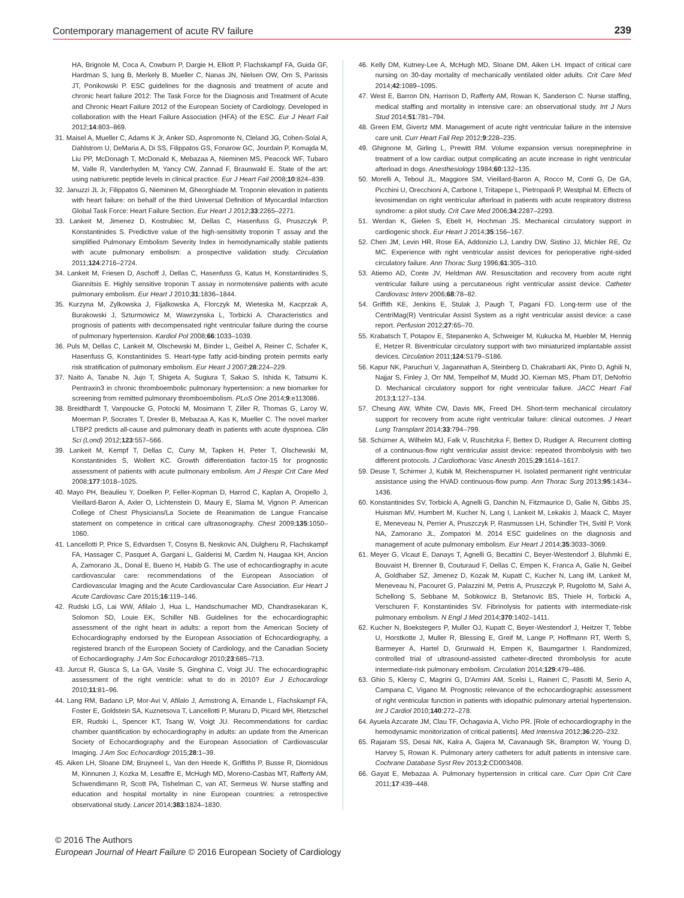Contemporary management of acute RV failure 239
HA, Brignole M, Coca A, Cowburn P, Dargie H, Elliott P, Flachskampf FA, Guida GF, Hardman S, Iung B, Merkely B, Mueller C, Nanas JN, Nielsen OW, Orn S, Parissis JT, Ponikowski P. ESC guidelines for the diagnosis and treatment of acute and chronic heart failure 2012: The Task Force for the Diagnosis and Treatment of Acute and Chronic Heart Failure 2012 of the European Society of Cardiology. Developed in collaboration with the Heart Failure Association (HFA) of the ESC. Eur J Heart Fail 2012;14:803–869.
31. Maisel A, Mueller C, Adams K Jr, Anker SD, Aspromonte N, Cleland JG, Cohen-Solal A, Dahlstrom U, DeMaria A, Di SS, Filippatos GS, Fonarow GC, Jourdain P, Komajda M, Liu PP, McDonagh T, McDonald K, Mebazaa A, Nieminen MS, Peacock WF, Tubaro M, Valle R, Vanderhyden M, Yancy CW, Zannad F, Braunwald E. State of the art: using natriuretic peptide levels in clinical practice. Eur J Heart Fail 2008;10:824–839.
32. Januzzi JL Jr, Filippatos G, Nieminen M, Gheorghiade M. Troponin elevation in patients with heart failure: on behalf of the third Universal Definition of Myocardial Infarction Global Task Force: Heart Failure Section. Eur Heart J 2012;33:2265–2271.
33. Lankeit M, Jimenez D, Kostrubiec M, Dellas C, Hasenfuss G, Pruszczyk P, Konstantinides S. Predictive value of the high-sensitivity troponin T assay and the simplified Pulmonary Embolism Severity Index in hemodynamically stable patients with acute pulmonary embolism: a prospective validation study. Circulation 2011;124:2716–2724.
34. Lankeit M, Friesen D, Aschoff J, Dellas C, Hasenfuss G, Katus H, Konstantinides S, Giannitsis E. Highly sensitive troponin T assay in normotensive patients with acute pulmonary embolism. Eur Heart J 2010;31:1836–1844.
35. Kurzyna M, Zylkowska J, Fijalkowska A, Florczyk M, Wieteska M, Kacprzak A, Burakowski J, Szturmowicz M, Wawrzynska L, Torbicki A. Characteristics and prognosis of patients with decompensated right ventricular failure during the course of pulmonary hypertension. Kardiol Pol 2008;66:1033–1039.
36. Puls M, Dellas C, Lankeit M, Olschewski M, Binder L, Geibel A, Reiner C, Schafer K, Hasenfuss G, Konstantinides S. Heart-type fatty acid-binding protein permits early risk stratification of pulmonary embolism. Eur Heart J 2007;28:224–229.
37. Naito A, Tanabe N, Jujo T, Shigeta A, Sugiura T, Sakao S, Ishida K, Tatsumi K. Pentraxin3 in chronic thromboembolic pulmonary hypertension: a new biomarker for screening from remitted pulmonary thromboembolism. PLoS One 2014;9:e113086.
38. Breidthardt T, Vanpoucke G, Potocki M, Mosimann T, Ziller R, Thomas G, Laroy W, Moerman P, Socrates T, Drexler B, Mebazaa A, Kas K, Mueller C. The novel marker LTBP2 predicts all-cause and pulmonary death in patients with acute dyspnoea. Clin Sci (Lond) 2012;123:557–566.
39. Lankeit M, Kempf T, Dellas C, Cuny M, Tapken H, Peter T, Olschewski M, Konstantinides S, Wollert KC. Growth differentiation factor-15 for prognostic assessment of patients with acute pulmonary embolism. Am J Respir Crit Care Med 2008;177:1018–1025.
40. Mayo PH, Beaulieu Y, Doelken P, Feller-Kopman D, Harrod C, Kaplan A, Oropello J, Vieillard-Baron A, Axler O, Lichtenstein D, Maury E, Slama M, Vignon P. American College of Chest Physicians/La Societe de Reanimation de Langue Francaise statement on competence in critical care ultrasonography. Chest 2009;135:1050–1060.
41. Lancellotti P, Price S, Edvardsen T, Cosyns B, Neskovic AN, Dulgheru R, Flachskampf FA, Hassager C, Pasquet A, Gargani L, Galderisi M, Cardim N, Haugaa KH, Ancion A, Zamorano JL, Donal E, Bueno H, Habib G. The use of echocardiography in acute cardiovascular care: recommendations of the European Association of Cardiovascular Imaging and the Acute Cardiovascular Care Association. Eur Heart J Acute Cardiovasc Care 2015;16:119–146.
42. Rudski LG, Lai WW, Afilalo J, Hua L, Handschumacher MD, Chandrasekaran K, Solomon SD, Louie EK, Schiller NB. Guidelines for the echocardiographic assessment of the right heart in adults: a report from the American Society of Echocardiography endorsed by the European Association of Echocardiography, a registered branch of the European Society of Cardiology, and the Canadian Society of Echocardiography. J Am Soc Echocardiogr 2010;23:685–713.
43. Jurcut R, Giusca S, La GA, Vasile S, Ginghina C, Voigt JU. The echocardiographic assessment of the right ventricle: what to do in 2010? Eur J Echocardiogr 2010;11:81–96.
44. Lang RM, Badano LP, Mor-Avi V, Afilalo J, Armstrong A, Ernande L, Flachskampf FA, Foster E, Goldstein SA, Kuznetsova T, Lancellotti P, Muraru D, Picard MH, Rietzschel ER, Rudski L, Spencer KT, Tsang W, Voigt JU. Recommendations for cardiac chamber quantification by echocardiography in adults: an update from the American Society of Echocardiography and the European Association of Cardiovascular Imaging. J Am Soc Echocardiogr 2015;28:1–39.
45. Aiken LH, Sloane DM, Bruyneel L, Van den Heede K, Griffiths P, Busse R, Diomidous M, Kinnunen J, Kozka M, Lesaffre E, McHugh MD, Moreno-Casbas MT, Rafferty AM, Schwendimann R, Scott PA, Tishelman C, van AT, Sermeus W. Nurse staffing and education and hospital mortality in nine European countries: a retrospective observational study. Lancet 2014;383:1824–1830.
46. Kelly DM, Kutney-Lee A, McHugh MD, Sloane DM, Aiken LH. Impact of critical care nursing on 30-day mortality of mechanically ventilated older adults. Crit Care Med 2014;42:1089–1095.
47. West E, Barron DN, Harrison D, Rafferty AM, Rowan K, Sanderson C. Nurse staffing, medical staffing and mortality in intensive care: an observational study. Int J Nurs Stud 2014;51:781–794.
48. Green EM, Givertz MM. Management of acute right ventricular failure in the intensive care unit. Curr Heart Fail Rep 2012;9:228–235.
49. Ghignone M, Girling L, Prewitt RM. Volume expansion versus norepinephrine in treatment of a low cardiac output complicating an acute increase in right ventricular afterload in dogs. Anesthesiology 1984;60:132–135.
50. Morelli A, Teboul JL, Maggiore SM, Vieillard-Baron A, Rocco M, Conti G, De GA, Picchini U, Orecchioni A, Carbone I, Tritapepe L, Pietropaoli P, Westphal M. Effects of levosimendan on right ventricular afterload in patients with acute respiratory distress syndrome: a pilot study. Crit Care Med 2006;34:2287–2293.
51. Werdan K, Gielen S, Ebelt H, Hochman JS. Mechanical circulatory support in cardiogenic shock. Eur Heart J 2014;35:156–167.
52. Chen JM, Levin HR, Rose EA, Addonizio LJ, Landry DW, Sistino JJ, Michler RE, Oz MC. Experience with right ventricular assist devices for perioperative right-sided circulatory failure. Ann Thorac Surg 1996;61:305–310.
53. Atiemo AD, Conte JV, Heldman AW. Resuscitation and recovery from acute right ventricular failure using a percutaneous right ventricular assist device. Catheter Cardiovasc Interv 2006;68:78–82.
54. Griffith KE, Jenkins E, Stulak J, Paugh T, Pagani FD. Long-term use of the CentriMag(R) Ventricular Assist System as a right ventricular assist device: a case report. Perfusion 2012;27:65–70.
55. Krabatsch T, Potapov E, Stepanenko A, Schweiger M, Kukucka M, Huebler M, Hennig E, Hetzer R. Biventricular circulatory support with two miniaturized implantable assist devices. Circulation 2011;124:S179–S186.
56. Kapur NK, Paruchuri V, Jagannathan A, Steinberg D, Chakrabarti AK, Pinto D, Aghili N, Najjar S, Finley J, Orr NM, Tempelhof M, Mudd JO, Kiernan MS, Pham DT, DeNofrio D. Mechanical circulatory support for right ventricular failure. JACC Heart Fail 2013;1:127–134.
57. Cheung AW, White CW, Davis MK, Freed DH. Short-term mechanical circulatory support for recovery from acute right ventricular failure: clinical outcomes. J Heart Lung Transplant 2014;33:794–799.
58. Schürner A, Wilhelm MJ, Falk V, Ruschitzka F, Bettex D, Rudiger A. Recurrent clotting of a continuous-flow right ventricular assist device: repeated thrombolysis with two different protocols. J Cardiothorac Vasc Anesth 2015;29:1614–1617.
59. Deuse T, Schirmer J, Kubik M, Reichenspurner H. Isolated permanent right ventricular assistance using the HVAD continuous-flow pump. Ann Thorac Surg 2013;95:1434–1436.
60. Konstantinides SV, Torbicki A, Agnelli G, Danchin N, Fitzmaurice D, Galie N, Gibbs JS, Huisman MV, Humbert M, Kucher N, Lang I, Lankeit M, Lekakis J, Maack C, Mayer E, Meneveau N, Perrier A, Pruszczyk P, Rasmussen LH, Schindler TH, Svitil P, Vonk NA, Zamorano JL, Zompatori M. 2014 ESC guidelines on the diagnosis and management of acute pulmonary embolism. Eur Heart J 2014;35:3033–3069.
61. Meyer G, Vicaut E, Danays T, Agnelli G, Becattini C, Beyer-Westendorf J, Bluhmki E, Bouvaist H, Brenner B, Couturaud F, Dellas C, Empen K, Franca A, Galie N, Geibel A, Goldhaber SZ, Jimenez D, Kozak M, Kupatt C, Kucher N, Lang IM, Lankeit M, Meneveau N, Pacouret G, Palazzini M, Petris A, Pruszczyk P, Rugolotto M, Salvi A, Schellong S, Sebbane M, Sobkowicz B, Stefanovic BS, Thiele H, Torbicki A, Verschuren F, Konstantinides SV. Fibrinolysis for patients with intermediate-risk pulmonary embolism. N Engl J Med 2014;370:1402–1411.
62. Kucher N, Boekstegers P, Muller OJ, Kupatt C, Beyer-Westendorf J, Heitzer T, Tebbe U, Horstkotte J, Muller R, Blessing E, Greif M, Lange P, Hoffmann RT, Werth S, Barmeyer A, Hartel D, Grunwald H, Empen K, Baumgartner I. Randomized, controlled trial of ultrasound-assisted catheter-directed thrombolysis for acute intermediate-risk pulmonary embolism. Circulation 2014;129:479–486.
63. Ghio S, Klersy C, Magrini G, D'Armini AM, Scelsi L, Raineri C, Pasotti M, Serio A, Campana C, Vigano M. Prognostic relevance of the echocardiographic assessment of right ventricular function in patients with idiopathic pulmonary arterial hypertension. Int J Cardiol 2010;140:272–278.
64. Ayuela Azcarate JM, Clau TF, Ochagavia A, Vicho PR. [Role of echocardiography in the hemodynamic monitorization of critical patients]. Med Intensiva 2012;36:220–232.
65. Rajaram SS, Desai NK, Kalra A, Gajera M, Cavanaugh SK, Brampton W, Young D, Harvey S, Rowan K. Pulmonary artery catheters for adult patients in intensive care. Cochrane Database Syst Rev 2013;2:CD003408.
66. Gayat E, Mebazaa A. Pulmonary hypertension in critical care. Curr Opin Crit Care 2011;17:439–448.
© 2016 The Authors
European Journal of Heart Failure © 2016 European Society of Cardiology